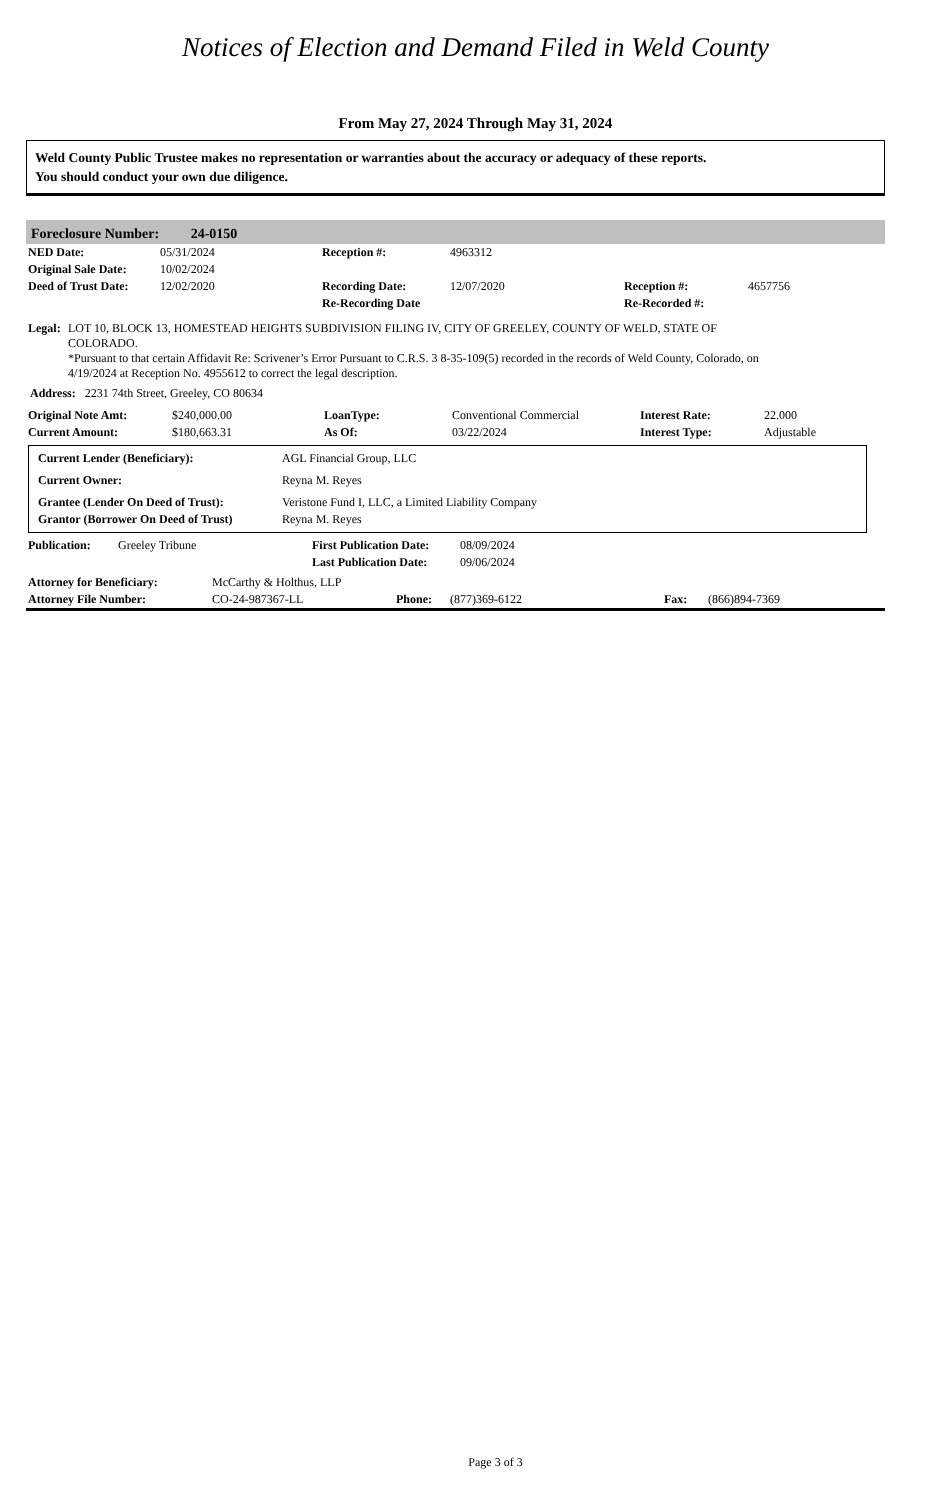Notices of Election and Demand Filed in Weld County
From May 27, 2024 Through May 31, 2024
Weld County Public Trustee makes no representation or warranties about the accuracy or adequacy of these reports.
You should conduct your own due diligence.
Foreclosure Number: 24-0150
| NED Date: | 05/31/2024 | Reception #: | 4963312 | | |
| Original Sale Date: | 10/02/2024 | | | | |
| Deed of Trust Date: | 12/02/2020 | Recording Date: | 12/07/2020 | Reception #: | 4657756 |
| | | Re-Recording Date | | Re-Recorded #: | |
| Legal: | LOT 10, BLOCK 13, HOMESTEAD HEIGHTS SUBDIVISION FILING IV, CITY OF GREELEY, COUNTY OF WELD, STATE OF COLORADO. *Pursuant to that certain Affidavit Re: Scrivener’s Error Pursuant to C.R.S. 3 8-35-109(5) recorded in the records of Weld County, Colorado, on 4/19/2024 at Reception No. 4955612 to correct the legal description. |
Address: 2231 74th Street, Greeley, CO 80634
| Original Note Amt: | $240,000.00 | LoanType: | Conventional Commercial | Interest Rate: | 22.000 |
| Current Amount: | $180,663.31 | As Of: | 03/22/2024 | Interest Type: | Adjustable |
| Current Lender (Beneficiary): | AGL Financial Group, LLC |
| Current Owner: | Reyna M. Reyes |
| Grantee (Lender On Deed of Trust): | Veristone Fund I, LLC, a Limited Liability Company |
| Grantor (Borrower On Deed of Trust) | Reyna M. Reyes |
| Publication: | Greeley Tribune | First Publication Date: | 08/09/2024 |
| | | Last Publication Date: | 09/06/2024 |
| Attorney for Beneficiary: | McCarthy & Holthus, LLP | | | | |
| Attorney File Number: | CO-24-987367-LL | Phone: | (877)369-6122 | Fax: | (866)894-7369 |
Page 3 of 3